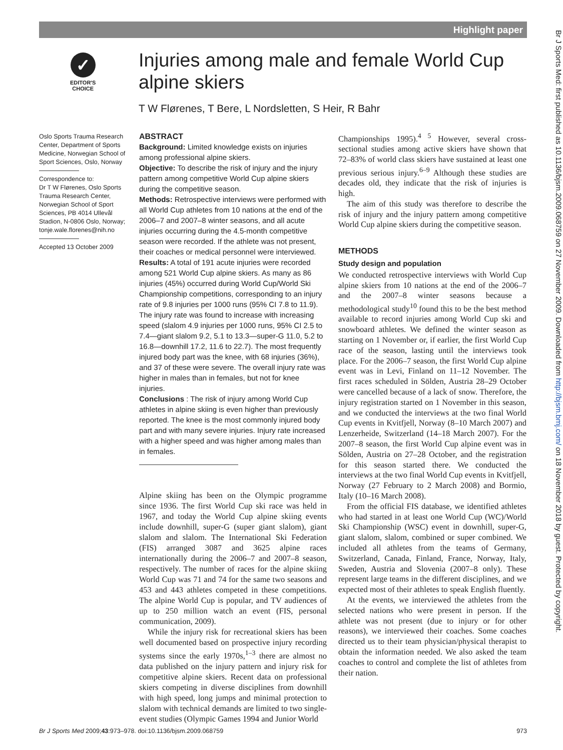Highlight paper
Br J Sports Med: first published as 10.1136/bjsm.2009.068759 on 27 November 2009. Downloaded from http://bjsm.bmj.com/ on 18 November 2018 by guest. Protected by copyright.
✓
EDITOR'S
CHOICE
Injuries among male and female World Cup alpine skiers
T W Flørenes, T Bere, L Nordsletten, S Heir, R Bahr
Oslo Sports Trauma Research Center, Department of Sports Medicine, Norwegian School of Sport Sciences, Oslo, Norway
Correspondence to:
Dr T W Flørenes, Oslo Sports Trauma Research Center, Norwegian School of Sport Sciences, PB 4014 Ullevål Stadion, N-0806 Oslo, Norway; tonje.wale.florenes@nih.no
Accepted 13 October 2009
ABSTRACT
Background: Limited knowledge exists on injuries among professional alpine skiers.
Objective: To describe the risk of injury and the injury pattern among competitive World Cup alpine skiers during the competitive season.
Methods: Retrospective interviews were performed with all World Cup athletes from 10 nations at the end of the 2006–7 and 2007–8 winter seasons, and all acute injuries occurring during the 4.5-month competitive season were recorded. If the athlete was not present, their coaches or medical personnel were interviewed.
Results: A total of 191 acute injuries were recorded among 521 World Cup alpine skiers. As many as 86 injuries (45%) occurred during World Cup/World Ski Championship competitions, corresponding to an injury rate of 9.8 injuries per 1000 runs (95% CI 7.8 to 11.9). The injury rate was found to increase with increasing speed (slalom 4.9 injuries per 1000 runs, 95% CI 2.5 to 7.4—giant slalom 9.2, 5.1 to 13.3—super-G 11.0, 5.2 to 16.8—downhill 17.2, 11.6 to 22.7). The most frequently injured body part was the knee, with 68 injuries (36%), and 37 of these were severe. The overall injury rate was higher in males than in females, but not for knee injuries.
Conclusions : The risk of injury among World Cup athletes in alpine skiing is even higher than previously reported. The knee is the most commonly injured body part and with many severe injuries. Injury rate increased with a higher speed and was higher among males than in females.
Alpine skiing has been on the Olympic programme since 1936. The first World Cup ski race was held in 1967, and today the World Cup alpine skiing events include downhill, super-G (super giant slalom), giant slalom and slalom. The International Ski Federation (FIS) arranged 3087 and 3625 alpine races internationally during the 2006–7 and 2007–8 season, respectively. The number of races for the alpine skiing World Cup was 71 and 74 for the same two seasons and 453 and 443 athletes competed in these competitions. The alpine World Cup is popular, and TV audiences of up to 250 million watch an event (FIS, personal communication, 2009).
While the injury risk for recreational skiers has been well documented based on prospective injury recording systems since the early 1970s,<sup>1–3</sup> there are almost no data published on the injury pattern and injury risk for competitive alpine skiers. Recent data on professional skiers competing in diverse disciplines from downhill with high speed, long jumps and minimal protection to slalom with technical demands are limited to two single-event studies (Olympic Games 1994 and Junior World
Championships 1995).<sup>4 5</sup> However, several cross-sectional studies among active skiers have shown that 72–83% of world class skiers have sustained at least one previous serious injury.<sup>6–9</sup> Although these studies are decades old, they indicate that the risk of injuries is high.
The aim of this study was therefore to describe the risk of injury and the injury pattern among competitive World Cup alpine skiers during the competitive season.
METHODS
Study design and population
We conducted retrospective interviews with World Cup alpine skiers from 10 nations at the end of the 2006–7 and the 2007–8 winter seasons because a methodological study<sup>10</sup> found this to be the best method available to record injuries among World Cup ski and snowboard athletes. We defined the winter season as starting on 1 November or, if earlier, the first World Cup race of the season, lasting until the interviews took place. For the 2006–7 season, the first World Cup alpine event was in Levi, Finland on 11–12 November. The first races scheduled in Sölden, Austria 28–29 October were cancelled because of a lack of snow. Therefore, the injury registration started on 1 November in this season, and we conducted the interviews at the two final World Cup events in Kvitfjell, Norway (8–10 March 2007) and Lenzerheide, Switzerland (14–18 March 2007). For the 2007–8 season, the first World Cup alpine event was in Sölden, Austria on 27–28 October, and the registration for this season started there. We conducted the interviews at the two final World Cup events in Kvitfjell, Norway (27 February to 2 March 2008) and Bormio, Italy (10–16 March 2008).
From the official FIS database, we identified athletes who had started in at least one World Cup (WC)/World Ski Championship (WSC) event in downhill, super-G, giant slalom, slalom, combined or super combined. We included all athletes from the teams of Germany, Switzerland, Canada, Finland, France, Norway, Italy, Sweden, Austria and Slovenia (2007–8 only). These represent large teams in the different disciplines, and we expected most of their athletes to speak English fluently.
At the events, we interviewed the athletes from the selected nations who were present in person. If the athlete was not present (due to injury or for other reasons), we interviewed their coaches. Some coaches directed us to their team physician/physical therapist to obtain the information needed. We also asked the team coaches to control and complete the list of athletes from their nation.
Br J Sports Med 2009;43:973–978. doi:10.1136/bjsm.2009.068759 973